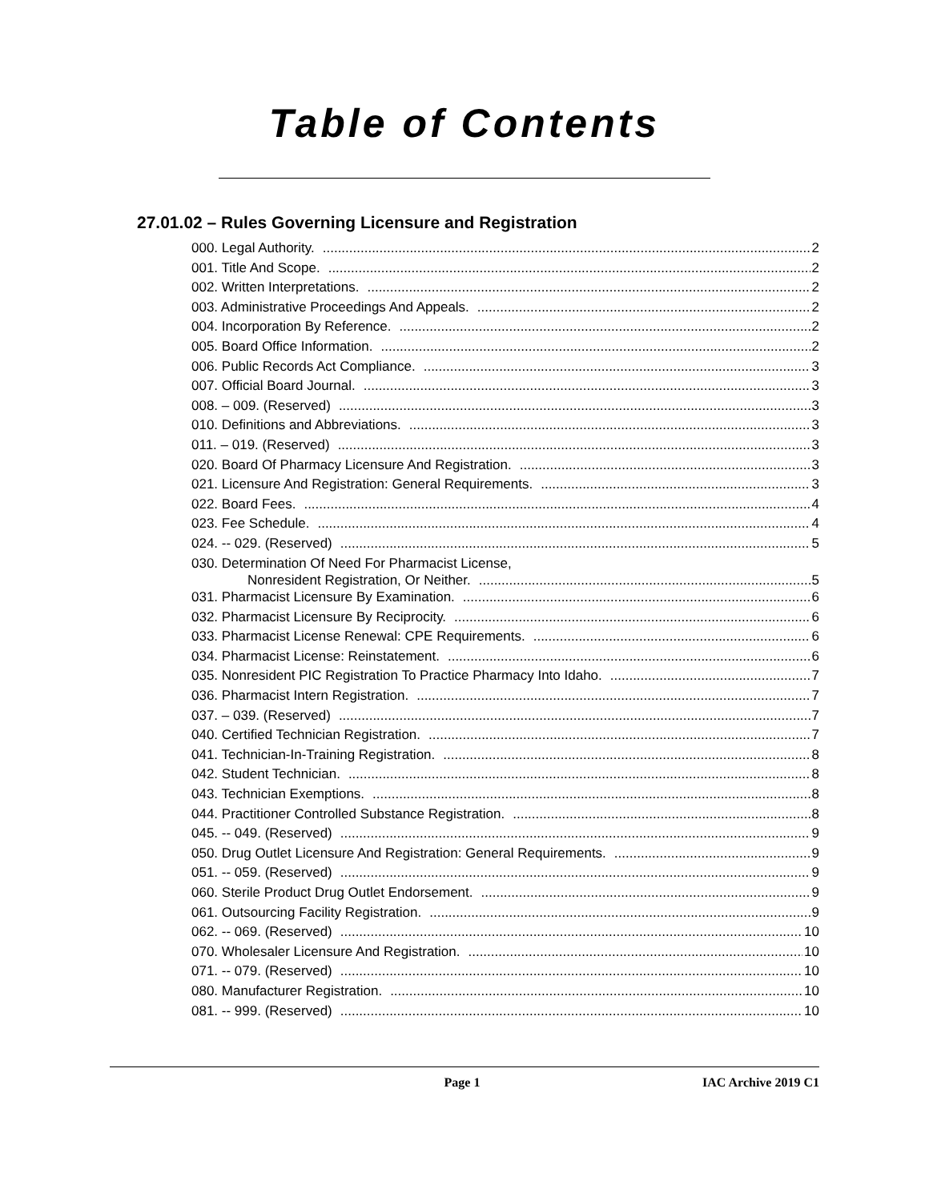Table of Contents
27.01.02 – Rules Governing Licensure and Registration
000. Legal Authority. 2
001. Title And Scope. 2
002. Written Interpretations. 2
003. Administrative Proceedings And Appeals. 2
004. Incorporation By Reference. 2
005. Board Office Information. 2
006. Public Records Act Compliance. 3
007. Official Board Journal. 3
008. – 009. (Reserved) 3
010. Definitions and Abbreviations. 3
011. – 019. (Reserved) 3
020. Board Of Pharmacy Licensure And Registration. 3
021. Licensure And Registration: General Requirements. 3
022. Board Fees. 4
023. Fee Schedule. 4
024. -- 029. (Reserved) 5
030. Determination Of Need For Pharmacist License,
Nonresident Registration, Or Neither. 5
031. Pharmacist Licensure By Examination. 6
032. Pharmacist Licensure By Reciprocity. 6
033. Pharmacist License Renewal: CPE Requirements. 6
034. Pharmacist License: Reinstatement. 6
035. Nonresident PIC Registration To Practice Pharmacy Into Idaho. 7
036. Pharmacist Intern Registration. 7
037. – 039. (Reserved) 7
040. Certified Technician Registration. 7
041. Technician-In-Training Registration. 8
042. Student Technician. 8
043. Technician Exemptions. 8
044. Practitioner Controlled Substance Registration. 8
045. -- 049. (Reserved) 9
050. Drug Outlet Licensure And Registration: General Requirements. 9
051. -- 059. (Reserved) 9
060. Sterile Product Drug Outlet Endorsement. 9
061. Outsourcing Facility Registration. 9
062. -- 069. (Reserved) 10
070. Wholesaler Licensure And Registration. 10
071. -- 079. (Reserved) 10
080. Manufacturer Registration. 10
081. -- 999. (Reserved) 10
Page 1 IAC Archive 2019 C1